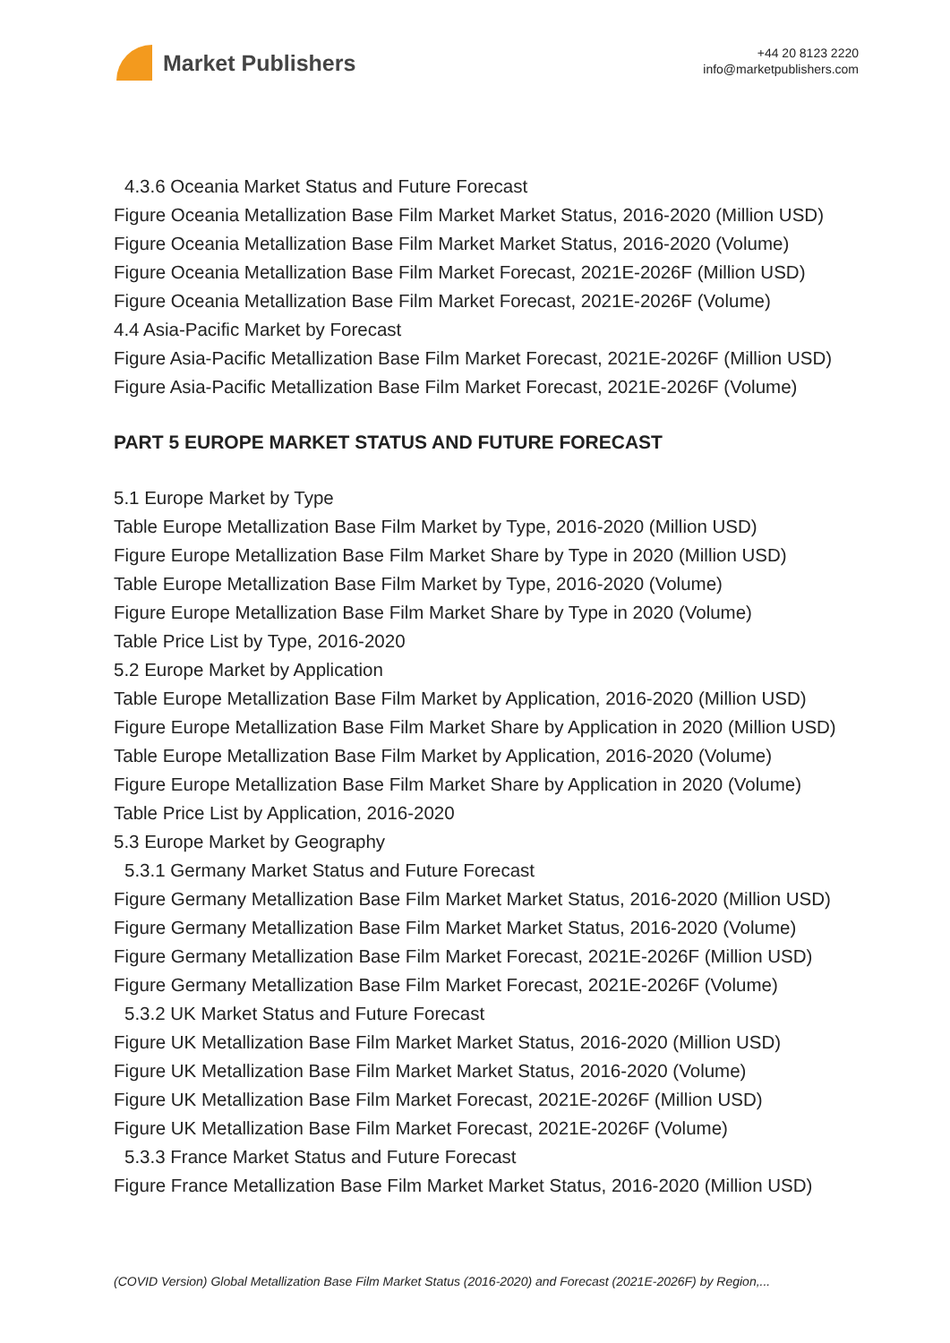Market Publishers
+44 20 8123 2220
info@marketpublishers.com
4.3.6 Oceania Market Status and Future Forecast
Figure Oceania Metallization Base Film Market Market Status, 2016-2020 (Million USD)
Figure Oceania Metallization Base Film Market Market Status, 2016-2020 (Volume)
Figure Oceania Metallization Base Film Market Forecast, 2021E-2026F (Million USD)
Figure Oceania Metallization Base Film Market Forecast, 2021E-2026F (Volume)
4.4 Asia-Pacific Market by Forecast
Figure Asia-Pacific Metallization Base Film Market Forecast, 2021E-2026F (Million USD)
Figure Asia-Pacific Metallization Base Film Market Forecast, 2021E-2026F (Volume)
PART 5 EUROPE MARKET STATUS AND FUTURE FORECAST
5.1 Europe Market by Type
Table Europe Metallization Base Film Market by Type, 2016-2020 (Million USD)
Figure Europe Metallization Base Film Market Share by Type in 2020 (Million USD)
Table Europe Metallization Base Film Market by Type, 2016-2020 (Volume)
Figure Europe Metallization Base Film Market Share by Type in 2020 (Volume)
Table Price List by Type, 2016-2020
5.2 Europe Market by Application
Table Europe Metallization Base Film Market by Application, 2016-2020 (Million USD)
Figure Europe Metallization Base Film Market Share by Application in 2020 (Million USD)
Table Europe Metallization Base Film Market by Application, 2016-2020 (Volume)
Figure Europe Metallization Base Film Market Share by Application in 2020 (Volume)
Table Price List by Application, 2016-2020
5.3 Europe Market by Geography
5.3.1 Germany Market Status and Future Forecast
Figure Germany Metallization Base Film Market Market Status, 2016-2020 (Million USD)
Figure Germany Metallization Base Film Market Market Status, 2016-2020 (Volume)
Figure Germany Metallization Base Film Market Forecast, 2021E-2026F (Million USD)
Figure Germany Metallization Base Film Market Forecast, 2021E-2026F (Volume)
5.3.2 UK Market Status and Future Forecast
Figure UK Metallization Base Film Market Market Status, 2016-2020 (Million USD)
Figure UK Metallization Base Film Market Market Status, 2016-2020 (Volume)
Figure UK Metallization Base Film Market Forecast, 2021E-2026F (Million USD)
Figure UK Metallization Base Film Market Forecast, 2021E-2026F (Volume)
5.3.3 France Market Status and Future Forecast
Figure France Metallization Base Film Market Market Status, 2016-2020 (Million USD)
(COVID Version) Global Metallization Base Film Market Status (2016-2020) and Forecast (2021E-2026F) by Region,...